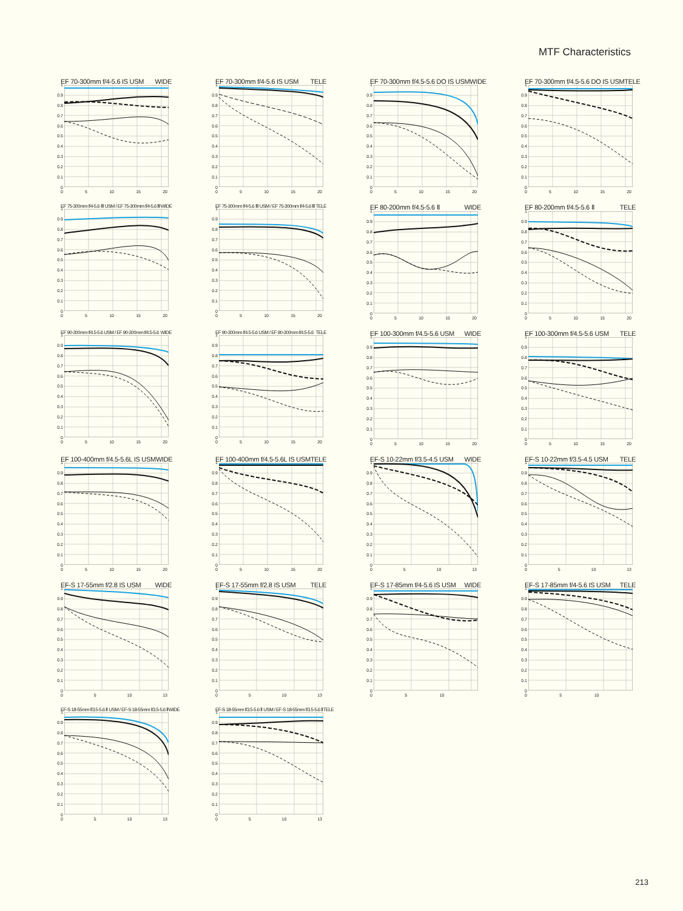MTF Characteristics
EF 70-300mm f/4-5.6 IS USM WIDE
1
0.9
0.8
0.7
0.6
0.5
0.4
0.3
0.2
0.1
0
0 5 10 15 20
EF 70-300mm f/4-5.6 IS USM TELE
1
0.9
0.8
0.7
0.6
0.5
0.4
0.3
0.2
0.1
0
0 5 10 15 20
EF 70-300mm f/4.5-5.6 DO IS USM WIDE
1
0.9
0.8
0.7
0.6
0.5
0.4
0.3
0.2
0.1
0
0 5 10 15 20
EF 70-300mm f/4.5-5.6 DO IS USM TELE
1
0.9
0.8
0.7
0.6
0.5
0.4
0.3
0.2
0.1
0
0 5 10 15 20
EF 75-300mm f/4-5.6 Ⅲ USM / EF 75-300mm f/4-5.6 Ⅲ WIDE
1
0.9
0.8
0.7
0.6
0.5
0.4
0.3
0.2
0.1
0
0 5 10 15 20
EF 75-300mm f/4-5.6 Ⅲ USM / EF 75-300mm f/4-5.6 Ⅲ TELE
1
0.9
0.8
0.7
0.6
0.5
0.4
0.3
0.2
0.1
0
0 5 10 15 20
EF 80-200mm f/4.5-5.6 Ⅱ WIDE
1
0.9
0.8
0.7
0.6
0.5
0.4
0.3
0.2
0.1
0
0 5 10 15 20
EF 80-200mm f/4.5-5.6 Ⅱ TELE
1
0.9
0.8
0.7
0.6
0.5
0.4
0.3
0.2
0.1
0
0 5 10 15 20
EF 90-300mm f/4.5-5.6 USM / EF 90-300mm f/4.5-5.6 WIDE
1
0.9
0.8
0.7
0.6
0.5
0.4
0.3
0.2
0.1
0
0 5 10 15 20
EF 90-300mm f/4.5-5.6 USM / EF 90-300mm f/4.5-5.6 TELE
1
0.9
0.8
0.7
0.6
0.5
0.4
0.3
0.2
0.1
0
0 5 10 15 20
EF 100-300mm f/4.5-5.6 USM WIDE
1
0.9
0.8
0.7
0.6
0.5
0.4
0.3
0.2
0.1
0
0 5 10 15 20
EF 100-300mm f/4.5-5.6 USM TELE
1
0.9
0.8
0.7
0.6
0.5
0.4
0.3
0.2
0.1
0
0 5 10 15 20
EF 100-400mm f/4.5-5.6L IS USM WIDE
1
0.9
0.8
0.7
0.6
0.5
0.4
0.3
0.2
0.1
0
0 5 10 15 20
EF 100-400mm f/4.5-5.6L IS USM TELE
1
0.9
0.8
0.7
0.6
0.5
0.4
0.3
0.2
0.1
0
0 5 10 15 20
EF-S 10-22mm f/3.5-4.5 USM WIDE
1
0.9
0.8
0.7
0.6
0.5
0.4
0.3
0.2
0.1
0
0 5 10 13
EF-S 10-22mm f/3.5-4.5 USM TELE
1
0.9
0.8
0.7
0.6
0.5
0.4
0.3
0.2
0.1
0
0 5 10 13
EF-S 17-55mm f/2.8 IS USM WIDE
1
0.9
0.8
0.7
0.6
0.5
0.4
0.3
0.2
0.1
0
0 5 10 13
EF-S 17-55mm f/2.8 IS USM TELE
1
0.9
0.8
0.7
0.6
0.5
0.4
0.3
0.2
0.1
0
0 5 10 13
EF-S 17-85mm f/4-5.6 IS USM WIDE
1
0.9
0.8
0.7
0.6
0.5
0.4
0.3
0.2
0.1
0
0 5 10
EF-S 17-85mm f/4-5.6 IS USM TELE
1
0.9
0.8
0.7
0.6
0.5
0.4
0.3
0.2
0.1
0
0 5 10
EF-S 18-55mm f/3.5-5.6 Ⅱ USM / EF-S 18-55mm f/3.5-5.6 Ⅱ WIDE
1
0.9
0.8
0.7
0.6
0.5
0.4
0.3
0.2
0.1
0
0 5 10 13
EF-S 18-55mm f/3.5-5.6 Ⅱ USM / EF-S 18-55mm f/3.5-5.6 Ⅱ TELE
1
0.9
0.8
0.7
0.6
0.5
0.4
0.3
0.2
0.1
0
0 5 10 13
213